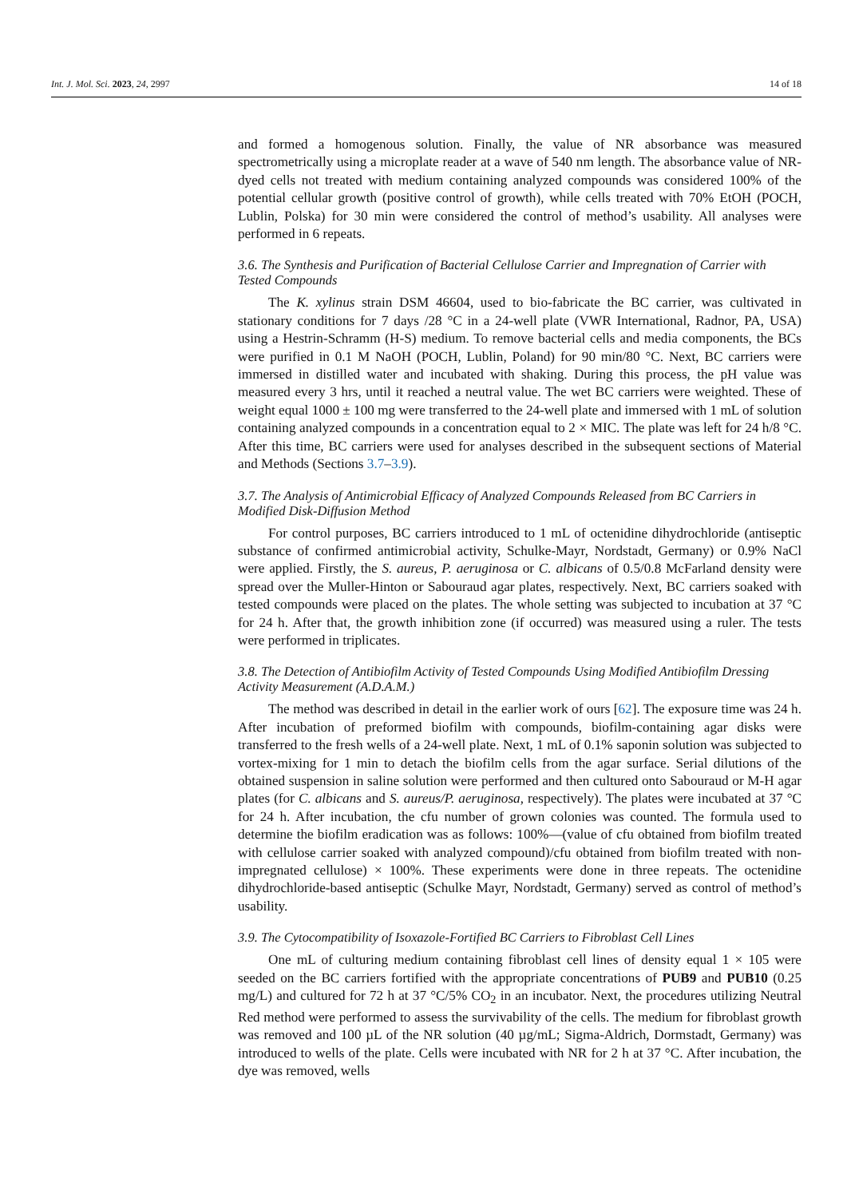Int. J. Mol. Sci. 2023, 24, 2997 14 of 18
and formed a homogenous solution. Finally, the value of NR absorbance was measured spectrometrically using a microplate reader at a wave of 540 nm length. The absorbance value of NR-dyed cells not treated with medium containing analyzed compounds was considered 100% of the potential cellular growth (positive control of growth), while cells treated with 70% EtOH (POCH, Lublin, Polska) for 30 min were considered the control of method’s usability. All analyses were performed in 6 repeats.
3.6. The Synthesis and Purification of Bacterial Cellulose Carrier and Impregnation of Carrier with Tested Compounds
The K. xylinus strain DSM 46604, used to bio-fabricate the BC carrier, was cultivated in stationary conditions for 7 days /28 °C in a 24-well plate (VWR International, Radnor, PA, USA) using a Hestrin-Schramm (H-S) medium. To remove bacterial cells and media components, the BCs were purified in 0.1 M NaOH (POCH, Lublin, Poland) for 90 min/80 °C. Next, BC carriers were immersed in distilled water and incubated with shaking. During this process, the pH value was measured every 3 hrs, until it reached a neutral value. The wet BC carriers were weighted. These of weight equal 1000 ± 100 mg were transferred to the 24-well plate and immersed with 1 mL of solution containing analyzed compounds in a concentration equal to 2 × MIC. The plate was left for 24 h/8 °C. After this time, BC carriers were used for analyses described in the subsequent sections of Material and Methods (Sections 3.7–3.9).
3.7. The Analysis of Antimicrobial Efficacy of Analyzed Compounds Released from BC Carriers in Modified Disk-Diffusion Method
For control purposes, BC carriers introduced to 1 mL of octenidine dihydrochloride (antiseptic substance of confirmed antimicrobial activity, Schulke-Mayr, Nordstadt, Germany) or 0.9% NaCl were applied. Firstly, the S. aureus, P. aeruginosa or C. albicans of 0.5/0.8 McFarland density were spread over the Muller-Hinton or Sabouraud agar plates, respectively. Next, BC carriers soaked with tested compounds were placed on the plates. The whole setting was subjected to incubation at 37 °C for 24 h. After that, the growth inhibition zone (if occurred) was measured using a ruler. The tests were performed in triplicates.
3.8. The Detection of Antibiofilm Activity of Tested Compounds Using Modified Antibiofilm Dressing Activity Measurement (A.D.A.M.)
The method was described in detail in the earlier work of ours [62]. The exposure time was 24 h. After incubation of preformed biofilm with compounds, biofilm-containing agar disks were transferred to the fresh wells of a 24-well plate. Next, 1 mL of 0.1% saponin solution was subjected to vortex-mixing for 1 min to detach the biofilm cells from the agar surface. Serial dilutions of the obtained suspension in saline solution were performed and then cultured onto Sabouraud or M-H agar plates (for C. albicans and S. aureus/P. aeruginosa, respectively). The plates were incubated at 37 °C for 24 h. After incubation, the cfu number of grown colonies was counted. The formula used to determine the biofilm eradication was as follows: 100%—(value of cfu obtained from biofilm treated with cellulose carrier soaked with analyzed compound)/cfu obtained from biofilm treated with non-impregnated cellulose) × 100%. These experiments were done in three repeats. The octenidine dihydrochloride-based antiseptic (Schulke Mayr, Nordstadt, Germany) served as control of method’s usability.
3.9. The Cytocompatibility of Isoxazole-Fortified BC Carriers to Fibroblast Cell Lines
One mL of culturing medium containing fibroblast cell lines of density equal 1 × 105 were seeded on the BC carriers fortified with the appropriate concentrations of PUB9 and PUB10 (0.25 mg/L) and cultured for 72 h at 37 °C/5% CO<sub>2</sub> in an incubator. Next, the procedures utilizing Neutral Red method were performed to assess the survivability of the cells. The medium for fibroblast growth was removed and 100 µL of the NR solution (40 µg/mL; Sigma-Aldrich, Dormstadt, Germany) was introduced to wells of the plate. Cells were incubated with NR for 2 h at 37 °C. After incubation, the dye was removed, wells